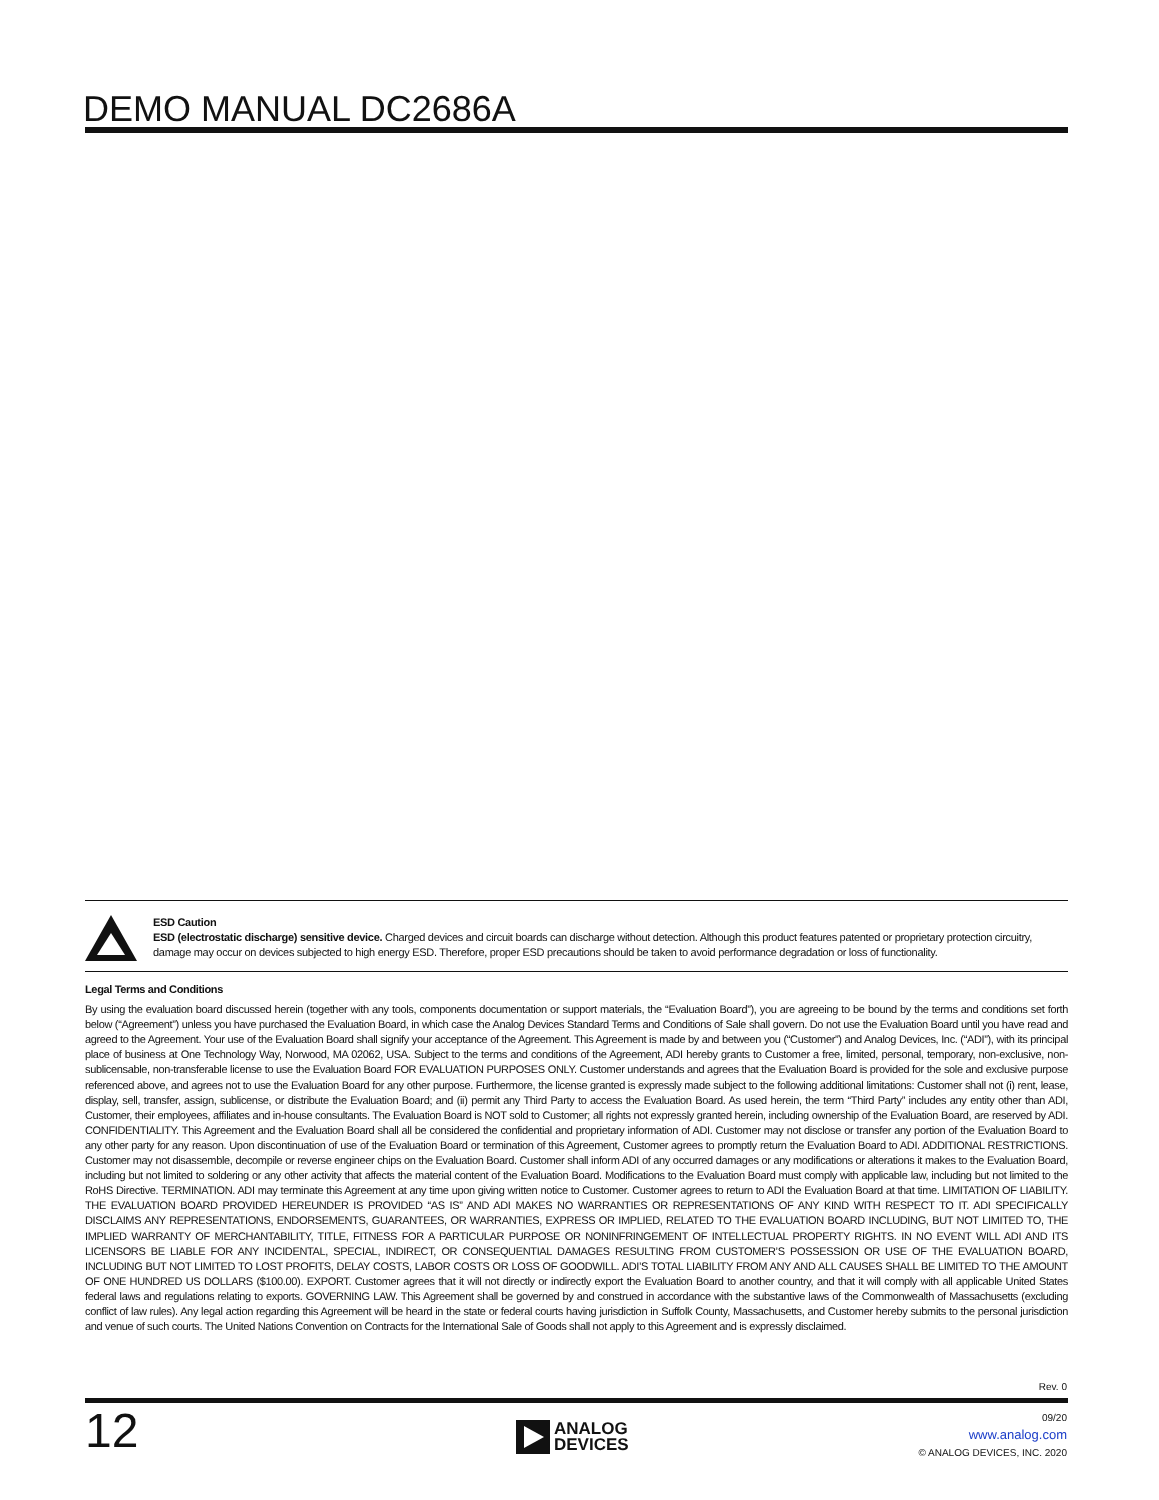DEMO MANUAL DC2686A
ESD Caution
ESD (electrostatic discharge) sensitive device. Charged devices and circuit boards can discharge without detection. Although this product features patented or proprietary protection circuitry, damage may occur on devices subjected to high energy ESD. Therefore, proper ESD precautions should be taken to avoid performance degradation or loss of functionality.
Legal Terms and Conditions
By using the evaluation board discussed herein (together with any tools, components documentation or support materials, the “Evaluation Board”), you are agreeing to be bound by the terms and conditions set forth below (“Agreement”) unless you have purchased the Evaluation Board, in which case the Analog Devices Standard Terms and Conditions of Sale shall govern. Do not use the Evaluation Board until you have read and agreed to the Agreement. Your use of the Evaluation Board shall signify your acceptance of the Agreement. This Agreement is made by and between you (“Customer”) and Analog Devices, Inc. (“ADI”), with its principal place of business at One Technology Way, Norwood, MA 02062, USA. Subject to the terms and conditions of the Agreement, ADI hereby grants to Customer a free, limited, personal, temporary, non-exclusive, non-sublicensable, non-transferable license to use the Evaluation Board FOR EVALUATION PURPOSES ONLY. Customer understands and agrees that the Evaluation Board is provided for the sole and exclusive purpose referenced above, and agrees not to use the Evaluation Board for any other purpose. Furthermore, the license granted is expressly made subject to the following additional limitations: Customer shall not (i) rent, lease, display, sell, transfer, assign, sublicense, or distribute the Evaluation Board; and (ii) permit any Third Party to access the Evaluation Board. As used herein, the term “Third Party” includes any entity other than ADI, Customer, their employees, affiliates and in-house consultants. The Evaluation Board is NOT sold to Customer; all rights not expressly granted herein, including ownership of the Evaluation Board, are reserved by ADI. CONFIDENTIALITY. This Agreement and the Evaluation Board shall all be considered the confidential and proprietary information of ADI. Customer may not disclose or transfer any portion of the Evaluation Board to any other party for any reason. Upon discontinuation of use of the Evaluation Board or termination of this Agreement, Customer agrees to promptly return the Evaluation Board to ADI. ADDITIONAL RESTRICTIONS. Customer may not disassemble, decompile or reverse engineer chips on the Evaluation Board. Customer shall inform ADI of any occurred damages or any modifications or alterations it makes to the Evaluation Board, including but not limited to soldering or any other activity that affects the material content of the Evaluation Board. Modifications to the Evaluation Board must comply with applicable law, including but not limited to the RoHS Directive. TERMINATION. ADI may terminate this Agreement at any time upon giving written notice to Customer. Customer agrees to return to ADI the Evaluation Board at that time. LIMITATION OF LIABILITY. THE EVALUATION BOARD PROVIDED HEREUNDER IS PROVIDED “AS IS” AND ADI MAKES NO WARRANTIES OR REPRESENTATIONS OF ANY KIND WITH RESPECT TO IT. ADI SPECIFICALLY DISCLAIMS ANY REPRESENTATIONS, ENDORSEMENTS, GUARANTEES, OR WARRANTIES, EXPRESS OR IMPLIED, RELATED TO THE EVALUATION BOARD INCLUDING, BUT NOT LIMITED TO, THE IMPLIED WARRANTY OF MERCHANTABILITY, TITLE, FITNESS FOR A PARTICULAR PURPOSE OR NONINFRINGEMENT OF INTELLECTUAL PROPERTY RIGHTS. IN NO EVENT WILL ADI AND ITS LICENSORS BE LIABLE FOR ANY INCIDENTAL, SPECIAL, INDIRECT, OR CONSEQUENTIAL DAMAGES RESULTING FROM CUSTOMER’S POSSESSION OR USE OF THE EVALUATION BOARD, INCLUDING BUT NOT LIMITED TO LOST PROFITS, DELAY COSTS, LABOR COSTS OR LOSS OF GOODWILL. ADI’S TOTAL LIABILITY FROM ANY AND ALL CAUSES SHALL BE LIMITED TO THE AMOUNT OF ONE HUNDRED US DOLLARS ($100.00). EXPORT. Customer agrees that it will not directly or indirectly export the Evaluation Board to another country, and that it will comply with all applicable United States federal laws and regulations relating to exports. GOVERNING LAW. This Agreement shall be governed by and construed in accordance with the substantive laws of the Commonwealth of Massachusetts (excluding conflict of law rules). Any legal action regarding this Agreement will be heard in the state or federal courts having jurisdiction in Suffolk County, Massachusetts, and Customer hereby submits to the personal jurisdiction and venue of such courts. The United Nations Convention on Contracts for the International Sale of Goods shall not apply to this Agreement and is expressly disclaimed.
Rev. 0
12
ANALOG
DEVICES
09/20
www.analog.com
© ANALOG DEVICES, INC. 2020